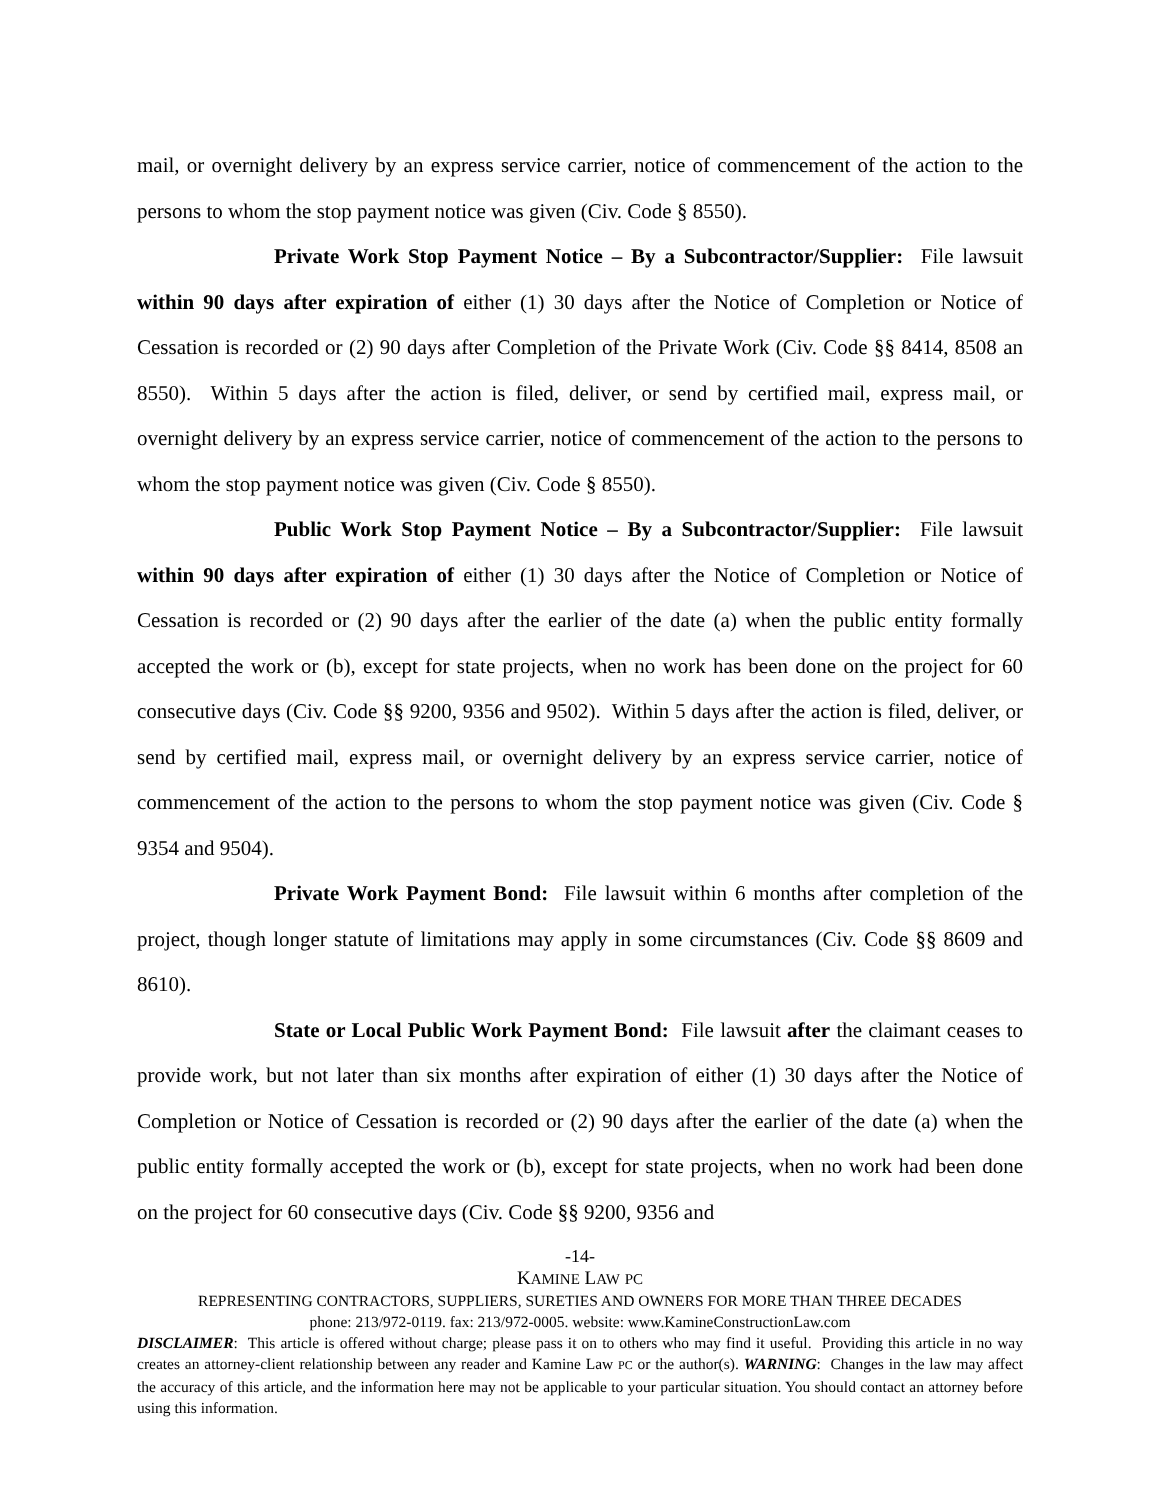mail, or overnight delivery by an express service carrier, notice of commencement of the action to the persons to whom the stop payment notice was given (Civ. Code § 8550).
Private Work Stop Payment Notice – By a Subcontractor/Supplier: File lawsuit within 90 days after expiration of either (1) 30 days after the Notice of Completion or Notice of Cessation is recorded or (2) 90 days after Completion of the Private Work (Civ. Code §§ 8414, 8508 an 8550). Within 5 days after the action is filed, deliver, or send by certified mail, express mail, or overnight delivery by an express service carrier, notice of commencement of the action to the persons to whom the stop payment notice was given (Civ. Code § 8550).
Public Work Stop Payment Notice – By a Subcontractor/Supplier: File lawsuit within 90 days after expiration of either (1) 30 days after the Notice of Completion or Notice of Cessation is recorded or (2) 90 days after the earlier of the date (a) when the public entity formally accepted the work or (b), except for state projects, when no work has been done on the project for 60 consecutive days (Civ. Code §§ 9200, 9356 and 9502). Within 5 days after the action is filed, deliver, or send by certified mail, express mail, or overnight delivery by an express service carrier, notice of commencement of the action to the persons to whom the stop payment notice was given (Civ. Code § 9354 and 9504).
Private Work Payment Bond: File lawsuit within 6 months after completion of the project, though longer statute of limitations may apply in some circumstances (Civ. Code §§ 8609 and 8610).
State or Local Public Work Payment Bond: File lawsuit after the claimant ceases to provide work, but not later than six months after expiration of either (1) 30 days after the Notice of Completion or Notice of Cessation is recorded or (2) 90 days after the earlier of the date (a) when the public entity formally accepted the work or (b), except for state projects, when no work had been done on the project for 60 consecutive days (Civ. Code §§ 9200, 9356 and
-14-
KAMINE LAW PC
REPRESENTING CONTRACTORS, SUPPLIERS, SURETIES AND OWNERS FOR MORE THAN THREE DECADES
phone: 213/972-0119. fax: 213/972-0005. website: www.KamineConstructionLaw.com
DISCLAIMER: This article is offered without charge; please pass it on to others who may find it useful. Providing this article in no way creates an attorney-client relationship between any reader and Kamine Law PC or the author(s). WARNING: Changes in the law may affect the accuracy of this article, and the information here may not be applicable to your particular situation. You should contact an attorney before using this information.